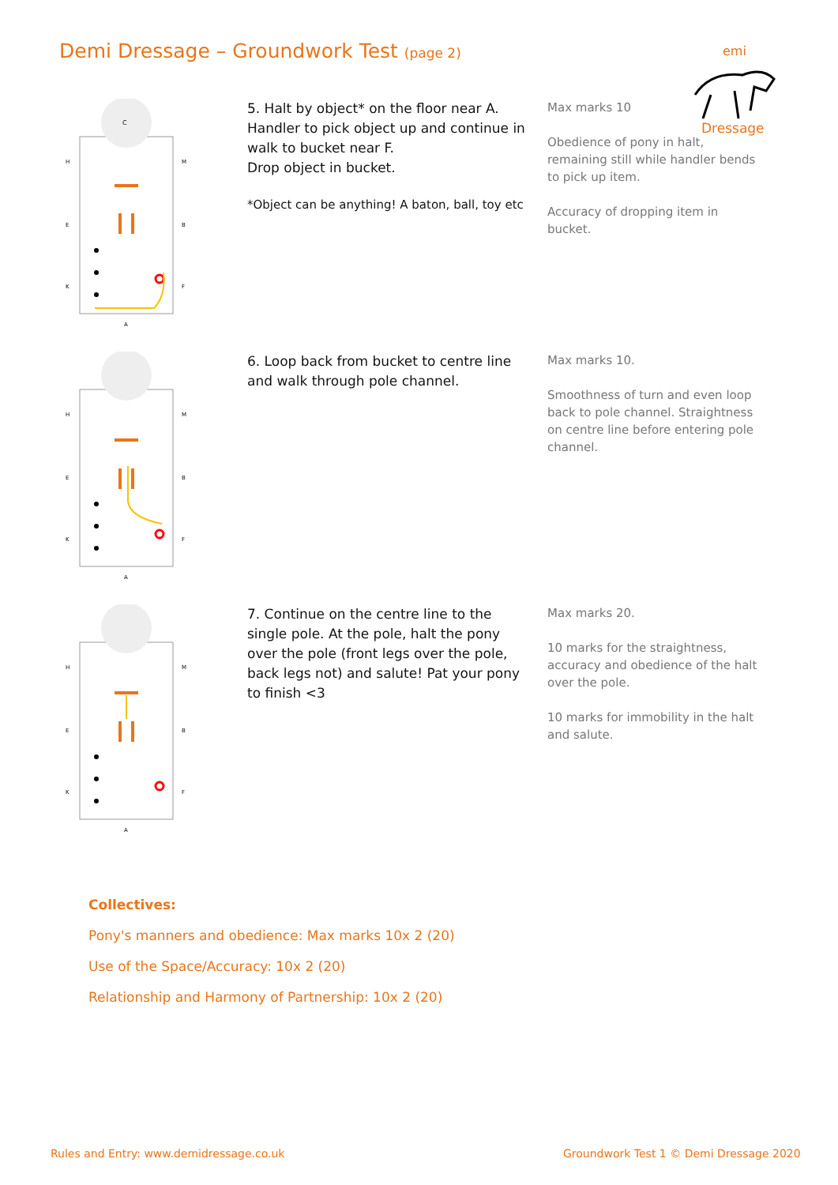Demi Dressage – Groundwork Test (page 2)
emi
Dressage
C
H
E
K
M
B
F
A
5. Halt by object* on the floor near A.
Handler to pick object up and continue in walk to bucket near F.
Drop object in bucket.
*Object can be anything! A baton, ball, toy etc
Max marks 10
Obedience of pony in halt, remaining still while handler bends to pick up item.
Accuracy of dropping item in bucket.
H
E
K
M
B
F
A
6. Loop back from bucket to centre line and walk through pole channel.
Max marks 10.
Smoothness of turn and even loop back to pole channel. Straightness on centre line before entering pole channel.
H
E
K
M
B
F
A
7. Continue on the centre line to the single pole. At the pole, halt the pony over the pole (front legs over the pole, back legs not) and salute! Pat your pony to finish <3
Max marks 20.
10 marks for the straightness, accuracy and obedience of the halt over the pole.
10 marks for immobility in the halt and salute.
Collectives:
Pony's manners and obedience: Max marks 10x 2 (20)
Use of the Space/Accuracy: 10x 2 (20)
Relationship and Harmony of Partnership: 10x 2 (20)
Rules and Entry: www.demidressage.co.uk
Groundwork Test 1 © Demi Dressage 2020